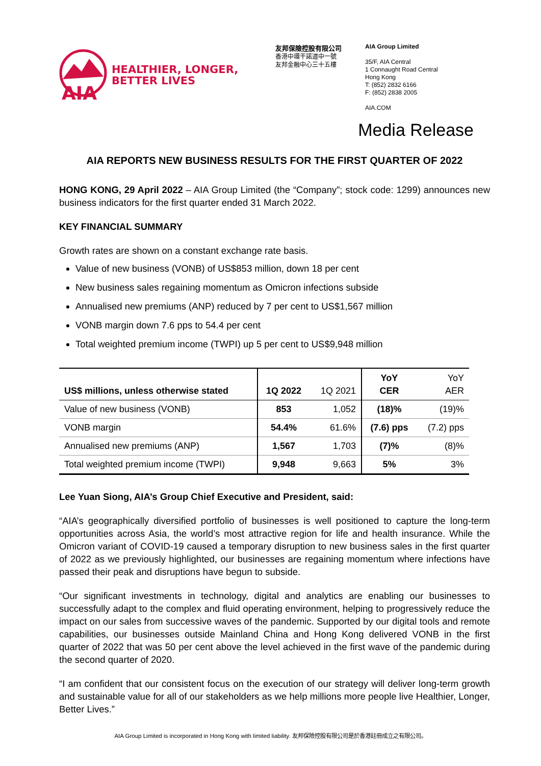AIA
HEALTHIER, LONGER,
BETTER LIVES
友邦保險控股有限公司
香港中環干諾道中一號
友邦金融中心三十五樓
AIA Group Limited
35/F, AIA Central
1 Connaught Road Central
Hong Kong
T: (852) 2832 6166
F: (852) 2838 2005
AIA.COM
Media Release
AIA REPORTS NEW BUSINESS RESULTS FOR THE FIRST QUARTER OF 2022
HONG KONG, 29 April 2022 – AIA Group Limited (the “Company”; stock code: 1299) announces new business indicators for the first quarter ended 31 March 2022.
KEY FINANCIAL SUMMARY
Growth rates are shown on a constant exchange rate basis.
Value of new business (VONB) of US$853 million, down 18 per cent
New business sales regaining momentum as Omicron infections subside
Annualised new premiums (ANP) reduced by 7 per cent to US$1,567 million
VONB margin down 7.6 pps to 54.4 per cent
Total weighted premium income (TWPI) up 5 per cent to US$9,948 million
| US$ millions, unless otherwise stated | 1Q 2022 | 1Q 2021 | YoY CER | YoY AER |
| --- | --- | --- | --- | --- |
| Value of new business (VONB) | 853 | 1,052 | (18)% | (19)% |
| VONB margin | 54.4% | 61.6% | (7.6) pps | (7.2) pps |
| Annualised new premiums (ANP) | 1,567 | 1,703 | (7)% | (8)% |
| Total weighted premium income (TWPI) | 9,948 | 9,663 | 5% | 3% |
Lee Yuan Siong, AIA’s Group Chief Executive and President, said:
“AIA’s geographically diversified portfolio of businesses is well positioned to capture the long-term opportunities across Asia, the world’s most attractive region for life and health insurance. While the Omicron variant of COVID-19 caused a temporary disruption to new business sales in the first quarter of 2022 as we previously highlighted, our businesses are regaining momentum where infections have passed their peak and disruptions have begun to subside.
“Our significant investments in technology, digital and analytics are enabling our businesses to successfully adapt to the complex and fluid operating environment, helping to progressively reduce the impact on our sales from successive waves of the pandemic. Supported by our digital tools and remote capabilities, our businesses outside Mainland China and Hong Kong delivered VONB in the first quarter of 2022 that was 50 per cent above the level achieved in the first wave of the pandemic during the second quarter of 2020.
“I am confident that our consistent focus on the execution of our strategy will deliver long-term growth and sustainable value for all of our stakeholders as we help millions more people live Healthier, Longer, Better Lives.”
AIA Group Limited is incorporated in Hong Kong with limited liability. 友邦保險控股有限公司是於香港註冊成立之有限公司。